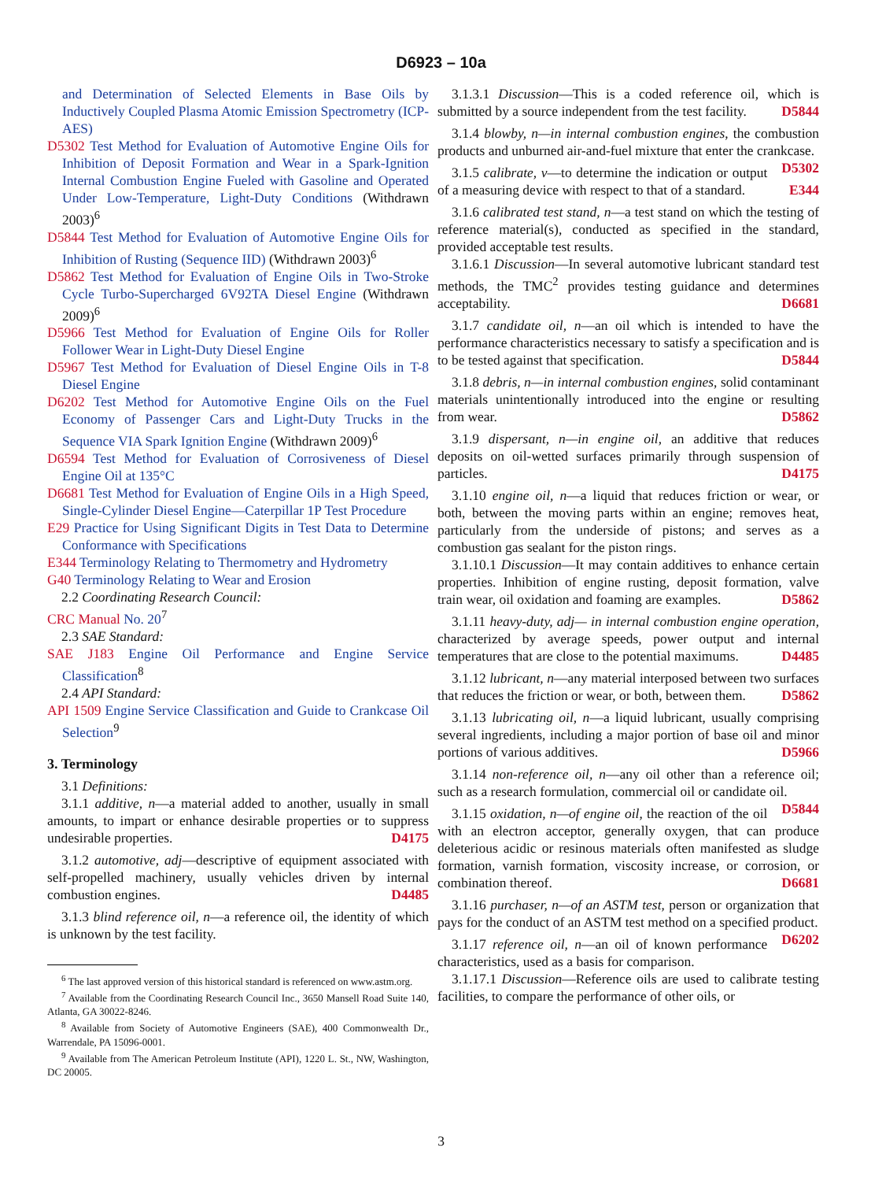D6923 – 10a
and Determination of Selected Elements in Base Oils by Inductively Coupled Plasma Atomic Emission Spectrometry (ICP-AES)
D5302 Test Method for Evaluation of Automotive Engine Oils for Inhibition of Deposit Formation and Wear in a Spark-Ignition Internal Combustion Engine Fueled with Gasoline and Operated Under Low-Temperature, Light-Duty Conditions (Withdrawn 2003)<sup>6</sup>
D5844 Test Method for Evaluation of Automotive Engine Oils for Inhibition of Rusting (Sequence IID) (Withdrawn 2003)<sup>6</sup>
D5862 Test Method for Evaluation of Engine Oils in Two-Stroke Cycle Turbo-Supercharged 6V92TA Diesel Engine (Withdrawn 2009)<sup>6</sup>
D5966 Test Method for Evaluation of Engine Oils for Roller Follower Wear in Light-Duty Diesel Engine
D5967 Test Method for Evaluation of Diesel Engine Oils in T-8 Diesel Engine
D6202 Test Method for Automotive Engine Oils on the Fuel Economy of Passenger Cars and Light-Duty Trucks in the Sequence VIA Spark Ignition Engine (Withdrawn 2009)<sup>6</sup>
D6594 Test Method for Evaluation of Corrosiveness of Diesel Engine Oil at 135°C
D6681 Test Method for Evaluation of Engine Oils in a High Speed, Single-Cylinder Diesel Engine—Caterpillar 1P Test Procedure
E29 Practice for Using Significant Digits in Test Data to Determine Conformance with Specifications
E344 Terminology Relating to Thermometry and Hydrometry
G40 Terminology Relating to Wear and Erosion
2.2 Coordinating Research Council:
CRC Manual No. 20<sup>7</sup>
2.3 SAE Standard:
SAE J183 Engine Oil Performance and Engine Service Classification<sup>8</sup>
2.4 API Standard:
API 1509 Engine Service Classification and Guide to Crankcase Oil Selection<sup>9</sup>
3. Terminology
3.1 Definitions:
3.1.1 additive, n—a material added to another, usually in small amounts, to impart or enhance desirable properties or to suppress undesirable properties. D4175
3.1.2 automotive, adj—descriptive of equipment associated with self-propelled machinery, usually vehicles driven by internal combustion engines. D4485
3.1.3 blind reference oil, n—a reference oil, the identity of which is unknown by the test facility.
<sup>6</sup> The last approved version of this historical standard is referenced on www.astm.org.
<sup>7</sup> Available from the Coordinating Research Council Inc., 3650 Mansell Road Suite 140, Atlanta, GA 30022-8246.
<sup>8</sup> Available from Society of Automotive Engineers (SAE), 400 Commonwealth Dr., Warrendale, PA 15096-0001.
<sup>9</sup> Available from The American Petroleum Institute (API), 1220 L. St., NW, Washington, DC 20005.
3.1.3.1 Discussion—This is a coded reference oil, which is submitted by a source independent from the test facility. D5844
3.1.4 blowby, n—in internal combustion engines, the combustion products and unburned air-and-fuel mixture that enter the crankcase. D5302
3.1.5 calibrate, v—to determine the indication or output of a measuring device with respect to that of a standard. E344
3.1.6 calibrated test stand, n—a test stand on which the testing of reference material(s), conducted as specified in the standard, provided acceptable test results.
3.1.6.1 Discussion—In several automotive lubricant standard test methods, the TMC<sup>2</sup> provides testing guidance and determines acceptability. D6681
3.1.7 candidate oil, n—an oil which is intended to have the performance characteristics necessary to satisfy a specification and is to be tested against that specification. D5844
3.1.8 debris, n—in internal combustion engines, solid contaminant materials unintentionally introduced into the engine or resulting from wear. D5862
3.1.9 dispersant, n—in engine oil, an additive that reduces deposits on oil-wetted surfaces primarily through suspension of particles. D4175
3.1.10 engine oil, n—a liquid that reduces friction or wear, or both, between the moving parts within an engine; removes heat, particularly from the underside of pistons; and serves as a combustion gas sealant for the piston rings.
3.1.10.1 Discussion—It may contain additives to enhance certain properties. Inhibition of engine rusting, deposit formation, valve train wear, oil oxidation and foaming are examples. D5862
3.1.11 heavy-duty, adj— in internal combustion engine operation, characterized by average speeds, power output and internal temperatures that are close to the potential maximums. D4485
3.1.12 lubricant, n—any material interposed between two surfaces that reduces the friction or wear, or both, between them. D5862
3.1.13 lubricating oil, n—a liquid lubricant, usually comprising several ingredients, including a major portion of base oil and minor portions of various additives. D5966
3.1.14 non-reference oil, n—any oil other than a reference oil; such as a research formulation, commercial oil or candidate oil. D5844
3.1.15 oxidation, n—of engine oil, the reaction of the oil with an electron acceptor, generally oxygen, that can produce deleterious acidic or resinous materials often manifested as sludge formation, varnish formation, viscosity increase, or corrosion, or combination thereof. D6681
3.1.16 purchaser, n—of an ASTM test, person or organization that pays for the conduct of an ASTM test method on a specified product. D6202
3.1.17 reference oil, n—an oil of known performance characteristics, used as a basis for comparison.
3.1.17.1 Discussion—Reference oils are used to calibrate testing facilities, to compare the performance of other oils, or
3